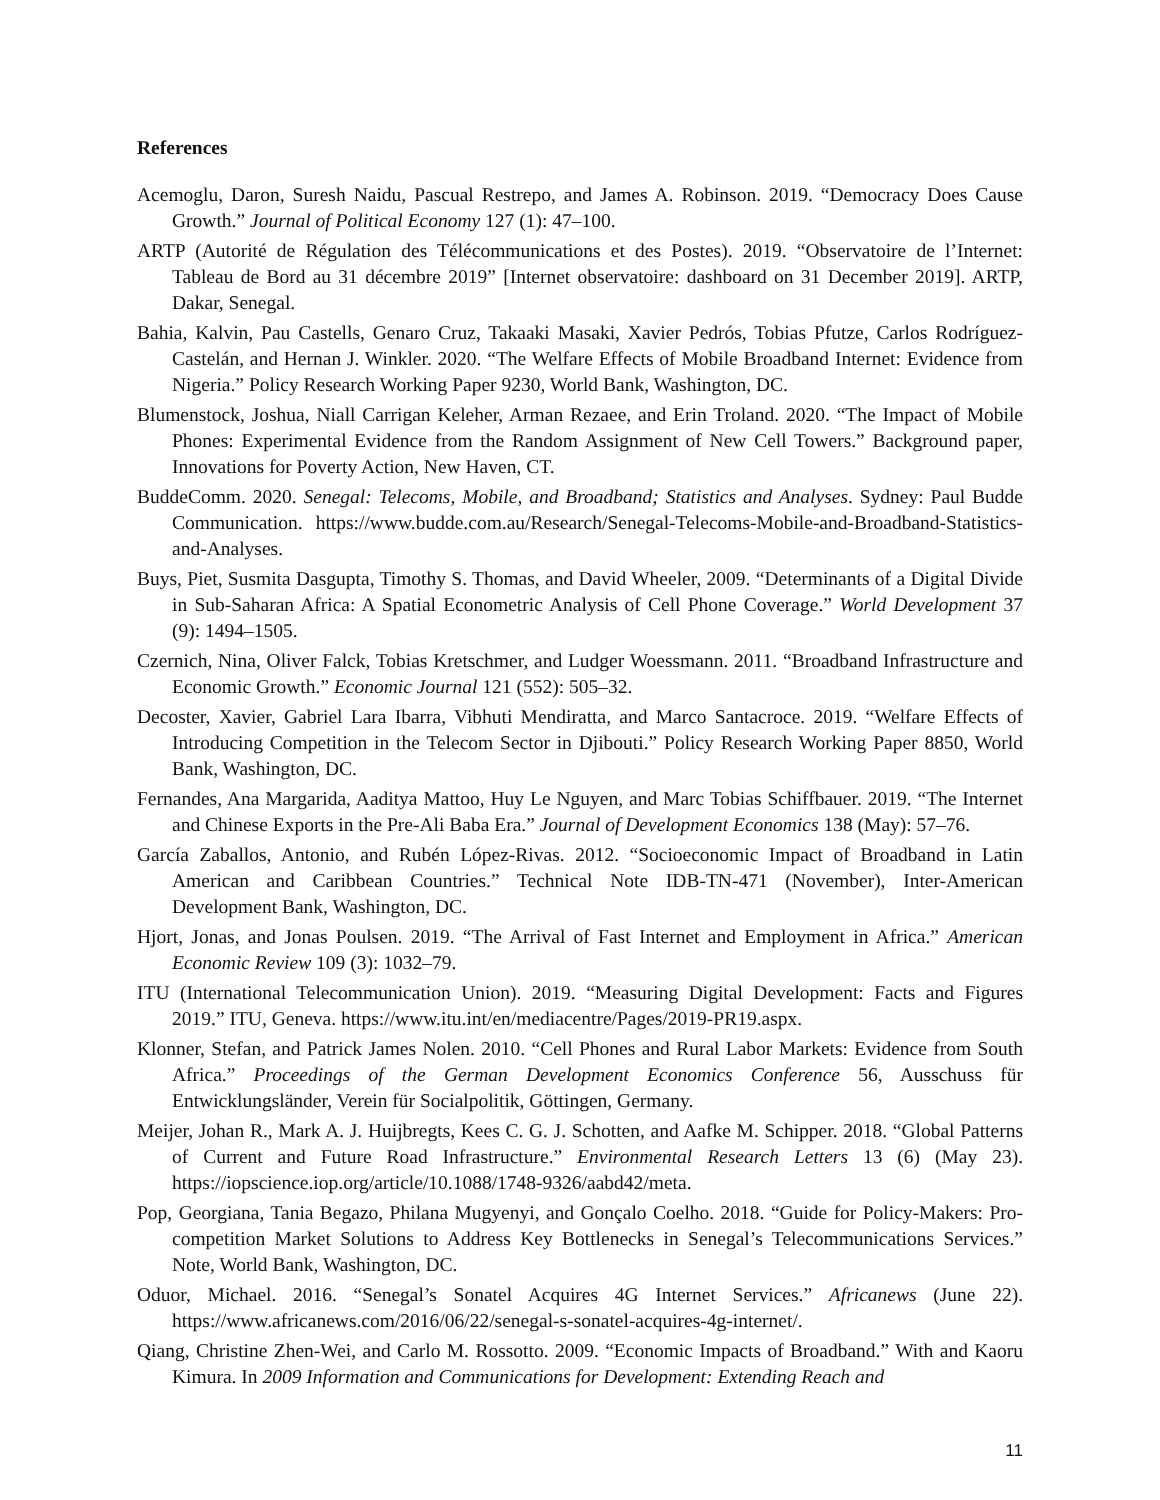References
Acemoglu, Daron, Suresh Naidu, Pascual Restrepo, and James A. Robinson. 2019. “Democracy Does Cause Growth.” Journal of Political Economy 127 (1): 47–100.
ARTP (Autorité de Régulation des Télécommunications et des Postes). 2019. “Observatoire de l’Internet: Tableau de Bord au 31 décembre 2019” [Internet observatoire: dashboard on 31 December 2019]. ARTP, Dakar, Senegal.
Bahia, Kalvin, Pau Castells, Genaro Cruz, Takaaki Masaki, Xavier Pedrós, Tobias Pfutze, Carlos Rodríguez-Castelán, and Hernan J. Winkler. 2020. “The Welfare Effects of Mobile Broadband Internet: Evidence from Nigeria.” Policy Research Working Paper 9230, World Bank, Washington, DC.
Blumenstock, Joshua, Niall Carrigan Keleher, Arman Rezaee, and Erin Troland. 2020. “The Impact of Mobile Phones: Experimental Evidence from the Random Assignment of New Cell Towers.” Background paper, Innovations for Poverty Action, New Haven, CT.
BuddeComm. 2020. Senegal: Telecoms, Mobile, and Broadband; Statistics and Analyses. Sydney: Paul Budde Communication. https://www.budde.com.au/Research/Senegal-Telecoms-Mobile-and-Broadband-Statistics-and-Analyses.
Buys, Piet, Susmita Dasgupta, Timothy S. Thomas, and David Wheeler, 2009. “Determinants of a Digital Divide in Sub-Saharan Africa: A Spatial Econometric Analysis of Cell Phone Coverage.” World Development 37 (9): 1494–1505.
Czernich, Nina, Oliver Falck, Tobias Kretschmer, and Ludger Woessmann. 2011. “Broadband Infrastructure and Economic Growth.” Economic Journal 121 (552): 505–32.
Decoster, Xavier, Gabriel Lara Ibarra, Vibhuti Mendiratta, and Marco Santacroce. 2019. “Welfare Effects of Introducing Competition in the Telecom Sector in Djibouti.” Policy Research Working Paper 8850, World Bank, Washington, DC.
Fernandes, Ana Margarida, Aaditya Mattoo, Huy Le Nguyen, and Marc Tobias Schiffbauer. 2019. “The Internet and Chinese Exports in the Pre-Ali Baba Era.” Journal of Development Economics 138 (May): 57–76.
García Zaballos, Antonio, and Rubén López-Rivas. 2012. “Socioeconomic Impact of Broadband in Latin American and Caribbean Countries.” Technical Note IDB-TN-471 (November), Inter-American Development Bank, Washington, DC.
Hjort, Jonas, and Jonas Poulsen. 2019. “The Arrival of Fast Internet and Employment in Africa.” American Economic Review 109 (3): 1032–79.
ITU (International Telecommunication Union). 2019. “Measuring Digital Development: Facts and Figures 2019.” ITU, Geneva. https://www.itu.int/en/mediacentre/Pages/2019-PR19.aspx.
Klonner, Stefan, and Patrick James Nolen. 2010. “Cell Phones and Rural Labor Markets: Evidence from South Africa.” Proceedings of the German Development Economics Conference 56, Ausschuss für Entwicklungsländer, Verein für Socialpolitik, Göttingen, Germany.
Meijer, Johan R., Mark A. J. Huijbregts, Kees C. G. J. Schotten, and Aafke M. Schipper. 2018. “Global Patterns of Current and Future Road Infrastructure.” Environmental Research Letters 13 (6) (May 23). https://iopscience.iop.org/article/10.1088/1748-9326/aabd42/meta.
Pop, Georgiana, Tania Begazo, Philana Mugyenyi, and Gonçalo Coelho. 2018. “Guide for Policy-Makers: Pro-competition Market Solutions to Address Key Bottlenecks in Senegal’s Telecommunications Services.” Note, World Bank, Washington, DC.
Oduor, Michael. 2016. “Senegal’s Sonatel Acquires 4G Internet Services.” Africanews (June 22). https://www.africanews.com/2016/06/22/senegal-s-sonatel-acquires-4g-internet/.
Qiang, Christine Zhen-Wei, and Carlo M. Rossotto. 2009. “Economic Impacts of Broadband.” With and Kaoru Kimura. In 2009 Information and Communications for Development: Extending Reach and
11